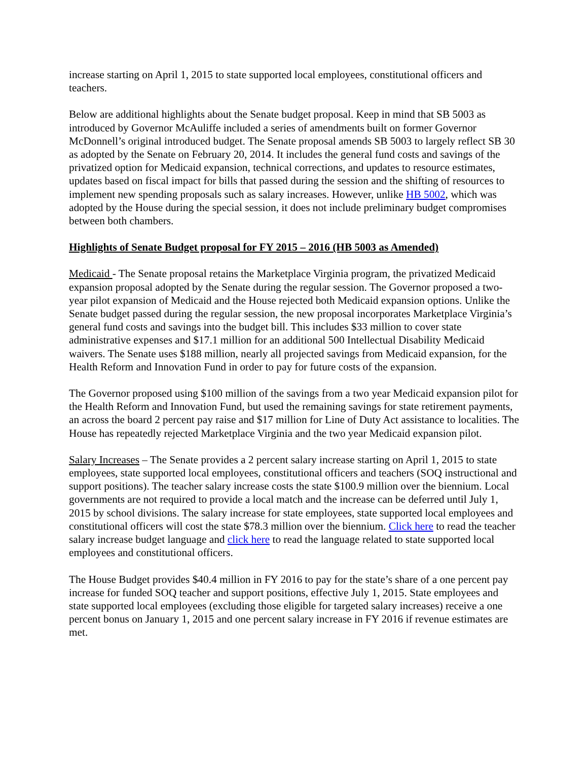increase starting on April 1, 2015 to state supported local employees, constitutional officers and teachers.
Below are additional highlights about the Senate budget proposal. Keep in mind that SB 5003 as introduced by Governor McAuliffe included a series of amendments built on former Governor McDonnell’s original introduced budget. The Senate proposal amends SB 5003 to largely reflect SB 30 as adopted by the Senate on February 20, 2014. It includes the general fund costs and savings of the privatized option for Medicaid expansion, technical corrections, and updates to resource estimates, updates based on fiscal impact for bills that passed during the session and the shifting of resources to implement new spending proposals such as salary increases. However, unlike HB 5002, which was adopted by the House during the special session, it does not include preliminary budget compromises between both chambers.
Highlights of Senate Budget proposal for FY 2015 – 2016 (HB 5003 as Amended)
Medicaid - The Senate proposal retains the Marketplace Virginia program, the privatized Medicaid expansion proposal adopted by the Senate during the regular session. The Governor proposed a two-year pilot expansion of Medicaid and the House rejected both Medicaid expansion options. Unlike the Senate budget passed during the regular session, the new proposal incorporates Marketplace Virginia’s general fund costs and savings into the budget bill. This includes $33 million to cover state administrative expenses and $17.1 million for an additional 500 Intellectual Disability Medicaid waivers. The Senate uses $188 million, nearly all projected savings from Medicaid expansion, for the Health Reform and Innovation Fund in order to pay for future costs of the expansion.
The Governor proposed using $100 million of the savings from a two year Medicaid expansion pilot for the Health Reform and Innovation Fund, but used the remaining savings for state retirement payments, an across the board 2 percent pay raise and $17 million for Line of Duty Act assistance to localities. The House has repeatedly rejected Marketplace Virginia and the two year Medicaid expansion pilot.
Salary Increases – The Senate provides a 2 percent salary increase starting on April 1, 2015 to state employees, state supported local employees, constitutional officers and teachers (SOQ instructional and support positions). The teacher salary increase costs the state $100.9 million over the biennium. Local governments are not required to provide a local match and the increase can be deferred until July 1, 2015 by school divisions. The salary increase for state employees, state supported local employees and constitutional officers will cost the state $78.3 million over the biennium. Click here to read the teacher salary increase budget language and click here to read the language related to state supported local employees and constitutional officers.
The House Budget provides $40.4 million in FY 2016 to pay for the state’s share of a one percent pay increase for funded SOQ teacher and support positions, effective July 1, 2015. State employees and state supported local employees (excluding those eligible for targeted salary increases) receive a one percent bonus on January 1, 2015 and one percent salary increase in FY 2016 if revenue estimates are met.